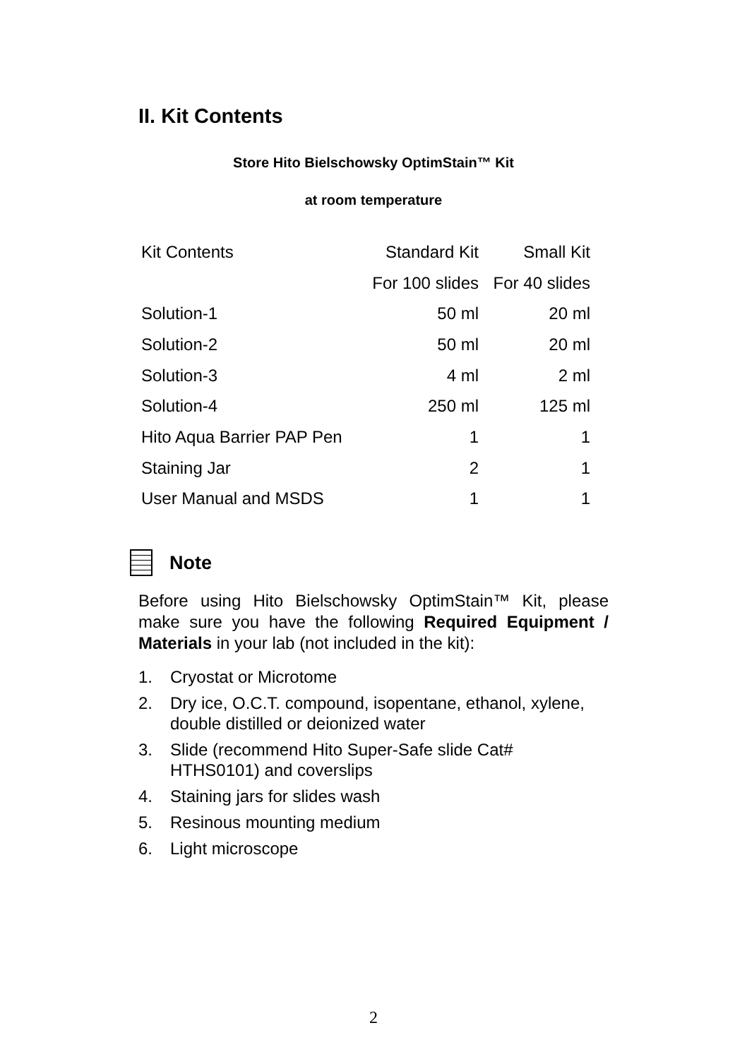II. Kit Contents
Store Hito Bielschowsky OptimStain™ Kit
at room temperature
| Kit Contents | Standard Kit | Small Kit |
| | For 100 slides | For 40 slides |
| Solution-1 | 50 ml | 20 ml |
| Solution-2 | 50 ml | 20 ml |
| Solution-3 | 4 ml | 2 ml |
| Solution-4 | 250 ml | 125 ml |
| Hito Aqua Barrier PAP Pen | 1 | 1 |
| Staining Jar | 2 | 1 |
| User Manual and MSDS | 1 | 1 |
Note
Before using Hito Bielschowsky OptimStain™ Kit, please make sure you have the following Required Equipment / Materials in your lab (not included in the kit):
1. Cryostat or Microtome
2. Dry ice, O.C.T. compound, isopentane, ethanol, xylene, double distilled or deionized water
3. Slide (recommend Hito Super-Safe slide Cat#
HTHS0101) and coverslips
4. Staining jars for slides wash
5. Resinous mounting medium
6. Light microscope
2